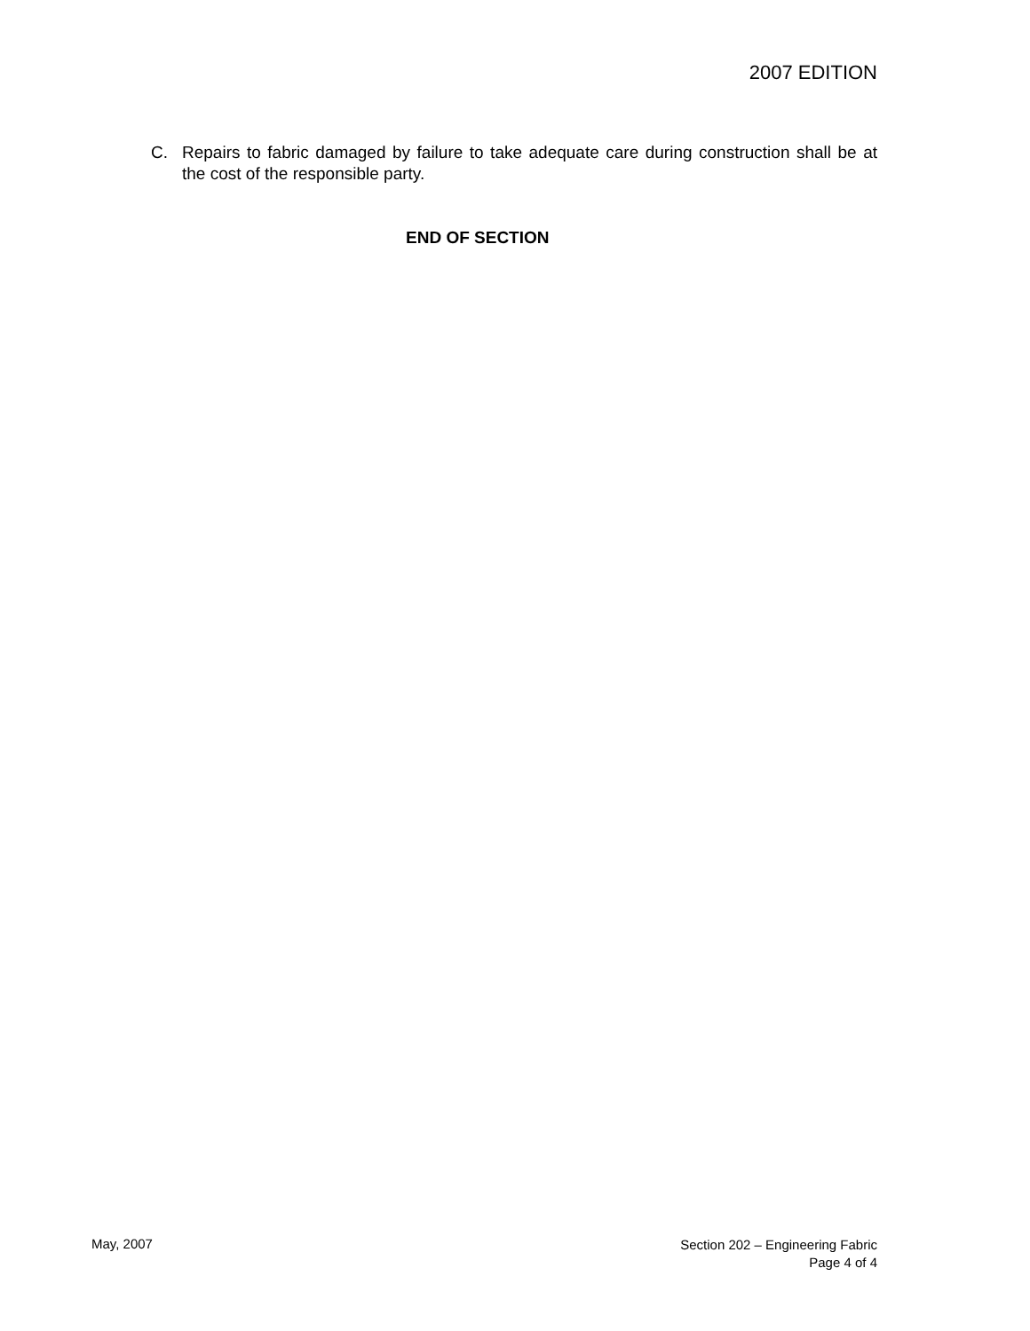2007 EDITION
C. Repairs to fabric damaged by failure to take adequate care during construction shall be at the cost of the responsible party.
END OF SECTION
May, 2007
Section 202 – Engineering Fabric
Page 4 of 4